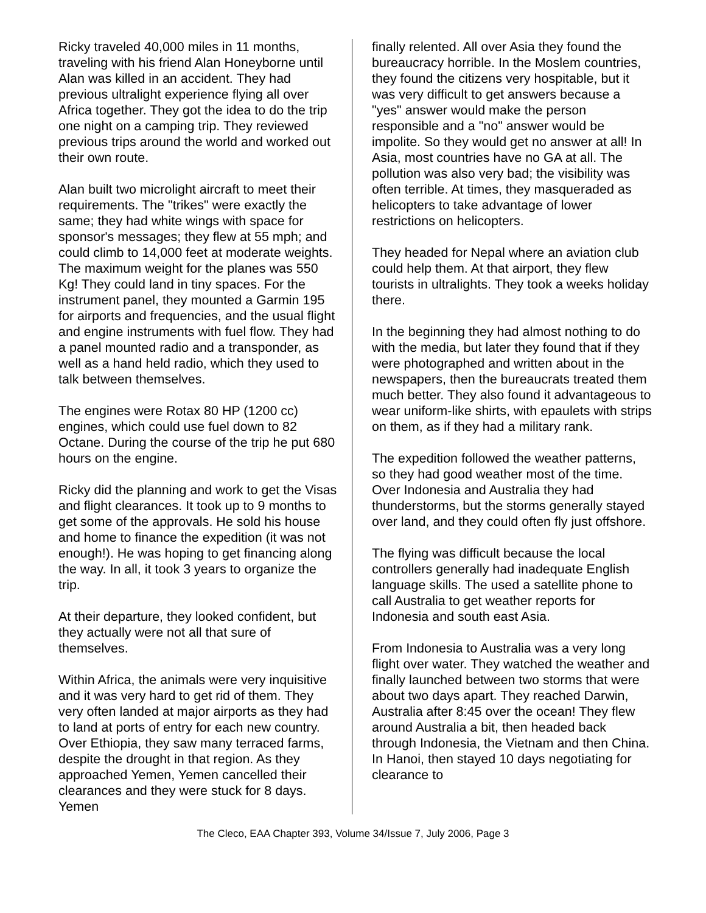Ricky traveled 40,000 miles in 11 months, traveling with his friend Alan Honeyborne until Alan was killed in an accident. They had previous ultralight experience flying all over Africa together. They got the idea to do the trip one night on a camping trip. They reviewed previous trips around the world and worked out their own route.
Alan built two microlight aircraft to meet their requirements. The "trikes" were exactly the same; they had white wings with space for sponsor's messages; they flew at 55 mph; and could climb to 14,000 feet at moderate weights. The maximum weight for the planes was 550 Kg! They could land in tiny spaces. For the instrument panel, they mounted a Garmin 195 for airports and frequencies, and the usual flight and engine instruments with fuel flow. They had a panel mounted radio and a transponder, as well as a hand held radio, which they used to talk between themselves.
The engines were Rotax 80 HP (1200 cc) engines, which could use fuel down to 82 Octane. During the course of the trip he put 680 hours on the engine.
Ricky did the planning and work to get the Visas and flight clearances. It took up to 9 months to get some of the approvals. He sold his house and home to finance the expedition (it was not enough!). He was hoping to get financing along the way. In all, it took 3 years to organize the trip.
At their departure, they looked confident, but they actually were not all that sure of themselves.
Within Africa, the animals were very inquisitive and it was very hard to get rid of them. They very often landed at major airports as they had to land at ports of entry for each new country. Over Ethiopia, they saw many terraced farms, despite the drought in that region. As they approached Yemen, Yemen cancelled their clearances and they were stuck for 8 days. Yemen
finally relented. All over Asia they found the bureaucracy horrible. In the Moslem countries, they found the citizens very hospitable, but it was very difficult to get answers because a "yes" answer would make the person responsible and a "no" answer would be impolite. So they would get no answer at all! In Asia, most countries have no GA at all. The pollution was also very bad; the visibility was often terrible. At times, they masqueraded as helicopters to take advantage of lower restrictions on helicopters.
They headed for Nepal where an aviation club could help them. At that airport, they flew tourists in ultralights. They took a weeks holiday there.
In the beginning they had almost nothing to do with the media, but later they found that if they were photographed and written about in the newspapers, then the bureaucrats treated them much better. They also found it advantageous to wear uniform-like shirts, with epaulets with strips on them, as if they had a military rank.
The expedition followed the weather patterns, so they had good weather most of the time. Over Indonesia and Australia they had thunderstorms, but the storms generally stayed over land, and they could often fly just offshore.
The flying was difficult because the local controllers generally had inadequate English language skills. The used a satellite phone to call Australia to get weather reports for Indonesia and south east Asia.
From Indonesia to Australia was a very long flight over water. They watched the weather and finally launched between two storms that were about two days apart. They reached Darwin, Australia after 8:45 over the ocean! They flew around Australia a bit, then headed back through Indonesia, the Vietnam and then China. In Hanoi, then stayed 10 days negotiating for clearance to
The Cleco, EAA Chapter 393, Volume 34/Issue 7, July 2006, Page 3